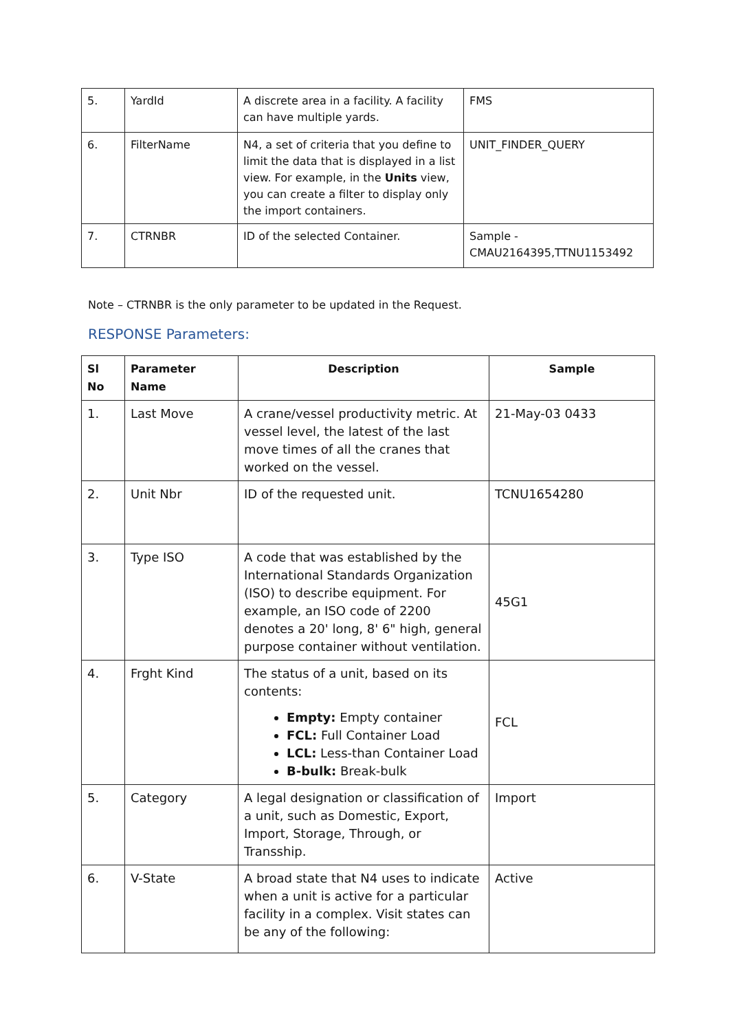| 5. | YardId | A discrete area in a facility. A facility can have multiple yards. | FMS |
| 6. | FilterName | N4, a set of criteria that you define to limit the data that is displayed in a list view. For example, in the Units view, you can create a filter to display only the import containers. | UNIT_FINDER_QUERY |
| 7. | CTRNBR | ID of the selected Container. | Sample -CMAU2164395,TTNU1153492 |
Note – CTRNBR is the only parameter to be updated in the Request.
RESPONSE Parameters:
| Sl No | Parameter Name | Description | Sample |
| --- | --- | --- | --- |
| 1. | Last Move | A crane/vessel productivity metric. At vessel level, the latest of the last move times of all the cranes that worked on the vessel. | 21-May-03 0433 |
| 2. | Unit Nbr | ID of the requested unit. | TCNU1654280 |
| 3. | Type ISO | A code that was established by the International Standards Organization (ISO) to describe equipment. For example, an ISO code of 2200 denotes a 20' long, 8' 6" high, general purpose container without ventilation. | 45G1 |
| 4. | Frght Kind | The status of a unit, based on its contents: Empty: Empty container FCL: Full Container Load LCL: Less-than Container Load B-bulk: Break-bulk | FCL |
| 5. | Category | A legal designation or classification of a unit, such as Domestic, Export, Import, Storage, Through, or Transship. | Import |
| 6. | V-State | A broad state that N4 uses to indicate when a unit is active for a particular facility in a complex. Visit states can be any of the following: | Active |